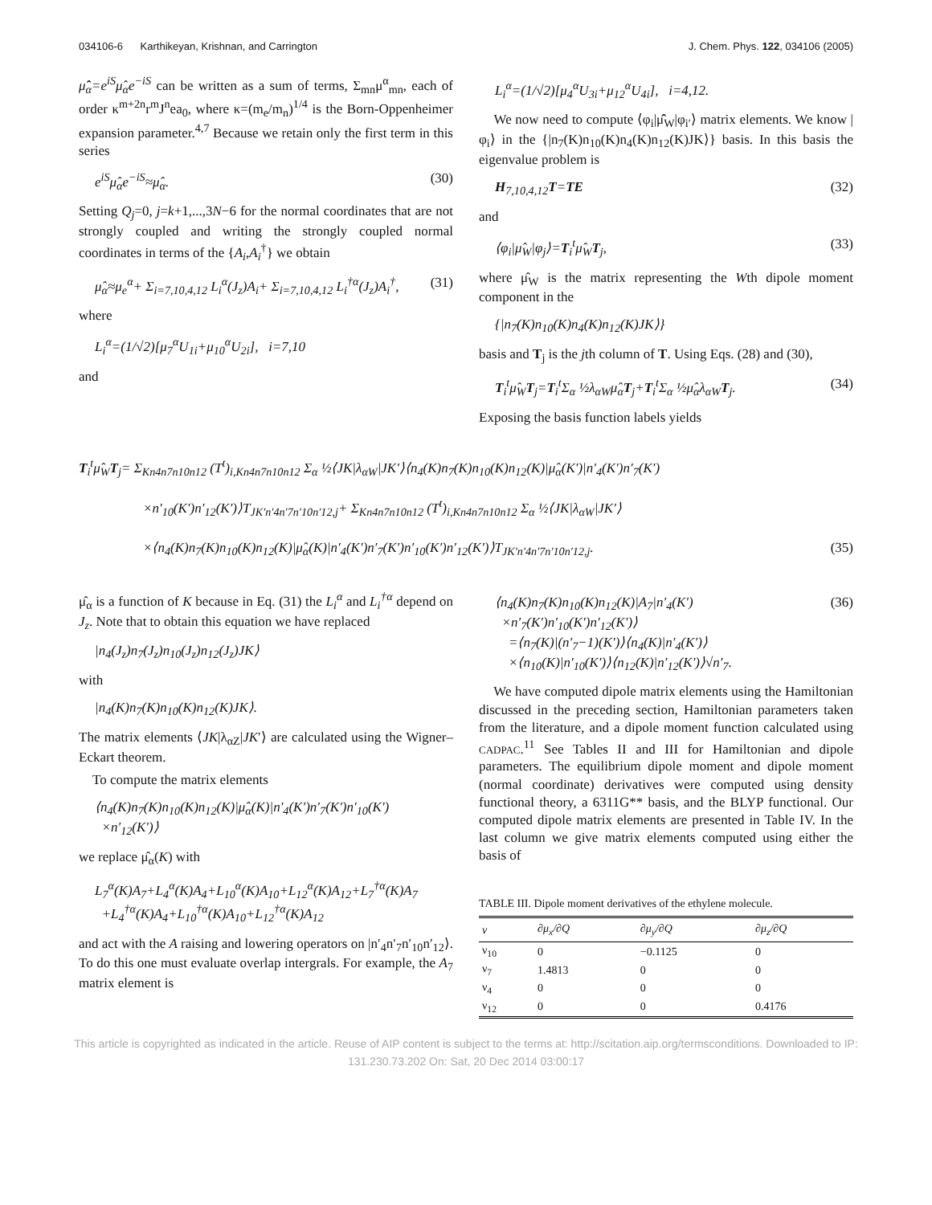034106-6 Karthikeyan, Krishnan, and Carrington J. Chem. Phys. 122, 034106 (2005)
μ̂̂<sub>α</sub>=e<sup>iS</sup>μ̂<sub>α</sub>e<sup>−iS</sup> can be written as a sum of terms, Σ<sub>mn</sub>μ<sup>α</sup><sub>mn</sub>, each of order κ<sup>m+2n</sup>r<sup>m</sup>J<sup>n</sup>ea<sub>0</sub>, where κ=(m<sub>e</sub>/m<sub>n</sub>)<sup>1/4</sup> is the Born-Oppenheimer expansion parameter.<sup>4,7</sup> Because we retain only the first term in this series
e<sup>iS</sup>μ̂<sub>α</sub>e<sup>−iS</sup>≈μ̂<sub>α</sub>. (30)
Setting Q<sub>j</sub>=0, j=k+1,...,3N−6 for the normal coordinates that are not strongly coupled and writing the strongly coupled normal coordinates in terms of the {A<sub>i</sub>,A<sub>i</sub><sup>†</sup>} we obtain
μ̂<sub>α</sub>≈μ<sub>e</sub><sup>α</sup>+ Σ<sub>i=7,10,4,12</sub> L<sub>i</sub><sup>α</sup>(J<sub>z</sub>)A<sub>i</sub>+ Σ<sub>i=7,10,4,12</sub> L<sub>i</sub><sup>†α</sup>(J<sub>z</sub>)A<sub>i</sub><sup>†</sup>, (31)
where
L<sub>i</sub><sup>α</sup>=(1/√2)[μ<sub>7</sub><sup>α</sup>U<sub>1i</sub>+μ<sub>10</sub><sup>α</sup>U<sub>2i</sub>], i=7,10
and
L<sub>i</sub><sup>α</sup>=(1/√2)[μ<sub>4</sub><sup>α</sup>U<sub>3i</sub>+μ<sub>12</sub><sup>α</sup>U<sub>4i</sub>], i=4,12.
We now need to compute ⟨φ<sub>i</sub>|μ̂̂<sub>W</sub>|φ<sub>i′</sub>⟩ matrix elements. We know |φ<sub>i</sub>⟩ in the {|n<sub>7</sub>(K)n<sub>10</sub>(K)n<sub>4</sub>(K)n<sub>12</sub>(K)JK⟩} basis. In this basis the eigenvalue problem is
H<sub>7,10,4,12</sub>T=TE (32)
and
⟨φ<sub>i</sub>|μ̂<sub>W</sub>|φ<sub>j</sub>⟩=T<sub>i</sub><sup>t</sup>μ̂<sub>W</sub>T<sub>j</sub>, (33)
where μ̂<sub>W</sub> is the matrix representing the Wth dipole moment component in the
{|n<sub>7</sub>(K)n<sub>10</sub>(K)n<sub>4</sub>(K)n<sub>12</sub>(K)JK⟩}
basis and T<sub>j</sub> is the jth column of T. Using Eqs. (28) and (30),
T<sub>i</sub><sup>t</sup>μ̂<sub>W</sub>T<sub>j</sub>=T<sub>i</sub><sup>t</sup>Σ<sub>α</sub> ½λ<sub>αW</sub>μ̂<sub>α</sub>T<sub>j</sub>+T<sub>i</sub><sup>t</sup>Σ<sub>α</sub> ½μ̂<sub>α</sub>λ<sub>αW</sub>T<sub>j</sub>. (34)
Exposing the basis function labels yields
T<sub>i</sub><sup>t</sup>μ̂<sub>W</sub>T<sub>j</sub>= Σ<sub>Kn4n7n10n12</sub> (T<sup>t</sup>)<sub>i,Kn4n7n10n12</sub> Σ<sub>α</sub> ½⟨JK|λ<sub>αW</sub>|JK′⟩⟨n<sub>4</sub>(K)n<sub>7</sub>(K)n<sub>10</sub>(K)n<sub>12</sub>(K)|μ̂<sub>α</sub>(K′)|n′<sub>4</sub>(K′)n′<sub>7</sub>(K′)
×n′<sub>10</sub>(K′)n′<sub>12</sub>(K′)⟩T<sub>JK′n′4n′7n′10n′12,j</sub>+ Σ<sub>Kn4n7n10n12</sub> (T<sup>t</sup>)<sub>i,Kn4n7n10n12</sub> Σ<sub>α</sub> ½⟨JK|λ<sub>αW</sub>|JK′⟩
×⟨n<sub>4</sub>(K)n<sub>7</sub>(K)n<sub>10</sub>(K)n<sub>12</sub>(K)|μ̂<sub>α</sub>(K)|n′<sub>4</sub>(K′)n′<sub>7</sub>(K′)n′<sub>10</sub>(K′)n′<sub>12</sub>(K′)⟩T<sub>JK′n′4n′7n′10n′12,j</sub>. (35)
μ̂<sub>α</sub> is a function of K because in Eq. (31) the L<sub>i</sub><sup>α</sup> and L<sub>i</sub><sup>†α</sup> depend on J<sub>z</sub>. Note that to obtain this equation we have replaced
|n<sub>4</sub>(J<sub>z</sub>)n<sub>7</sub>(J<sub>z</sub>)n<sub>10</sub>(J<sub>z</sub>)n<sub>12</sub>(J<sub>z</sub>)JK⟩
with
|n<sub>4</sub>(K)n<sub>7</sub>(K)n<sub>10</sub>(K)n<sub>12</sub>(K)JK⟩.
The matrix elements ⟨JK|λ<sub>αZ</sub>|JK′⟩ are calculated using the Wigner–Eckart theorem.
To compute the matrix elements
⟨n<sub>4</sub>(K)n<sub>7</sub>(K)n<sub>10</sub>(K)n<sub>12</sub>(K)|μ̂<sub>α</sub>(K)|n′<sub>4</sub>(K′)n′<sub>7</sub>(K′)n′<sub>10</sub>(K′)
×n′<sub>12</sub>(K′)⟩
we replace μ̂<sub>α</sub>(K) with
L<sub>7</sub><sup>α</sup>(K)A<sub>7</sub>+L<sub>4</sub><sup>α</sup>(K)A<sub>4</sub>+L<sub>10</sub><sup>α</sup>(K)A<sub>10</sub>+L<sub>12</sub><sup>α</sup>(K)A<sub>12</sub>+L<sub>7</sub><sup>†α</sup>(K)A<sub>7</sub>
+L<sub>4</sub><sup>†α</sup>(K)A<sub>4</sub>+L<sub>10</sub><sup>†α</sup>(K)A<sub>10</sub>+L<sub>12</sub><sup>†α</sup>(K)A<sub>12</sub>
and act with the A raising and lowering operators on |n′<sub>4</sub>n′<sub>7</sub>n′<sub>10</sub>n′<sub>12</sub>⟩. To do this one must evaluate overlap intergrals. For example, the A<sub>7</sub> matrix element is
⟨n<sub>4</sub>(K)n<sub>7</sub>(K)n<sub>10</sub>(K)n<sub>12</sub>(K)|A<sub>7</sub>|n′<sub>4</sub>(K′)
×n′<sub>7</sub>(K′)n′<sub>10</sub>(K′)n′<sub>12</sub>(K′)⟩
=⟨n<sub>7</sub>(K)|(n′<sub>7</sub>−1)(K′)⟩⟨n<sub>4</sub>(K)|n′<sub>4</sub>(K′)⟩
×⟨n<sub>10</sub>(K)|n′<sub>10</sub>(K′)⟩⟨n<sub>12</sub>(K)|n′<sub>12</sub>(K′)⟩√n′<sub>7</sub>. (36)
We have computed dipole matrix elements using the Hamiltonian discussed in the preceding section, Hamiltonian parameters taken from the literature, and a dipole moment function calculated using CADPAC.<sup>11</sup> See Tables II and III for Hamiltonian and dipole parameters. The equilibrium dipole moment and dipole moment (normal coordinate) derivatives were computed using density functional theory, a 6311G** basis, and the BLYP functional. Our computed dipole matrix elements are presented in Table IV. In the last column we give matrix elements computed using either the basis of
TABLE III. Dipole moment derivatives of the ethylene molecule.
| ν | ∂μ<sub>x</sub>/∂Q | ∂μ<sub>y</sub>/∂Q | ∂μ<sub>z</sub>/∂Q |
| --- | --- | --- | --- |
| ν<sub>10</sub> | 0 | −0.1125 | 0 |
| ν<sub>7</sub> | 1.4813 | 0 | 0 |
| ν<sub>4</sub> | 0 | 0 | 0 |
| ν<sub>12</sub> | 0 | 0 | 0.4176 |
This article is copyrighted as indicated in the article. Reuse of AIP content is subject to the terms at: http://scitation.aip.org/termsconditions. Downloaded to IP:
131.230.73.202 On: Sat, 20 Dec 2014 03:00:17